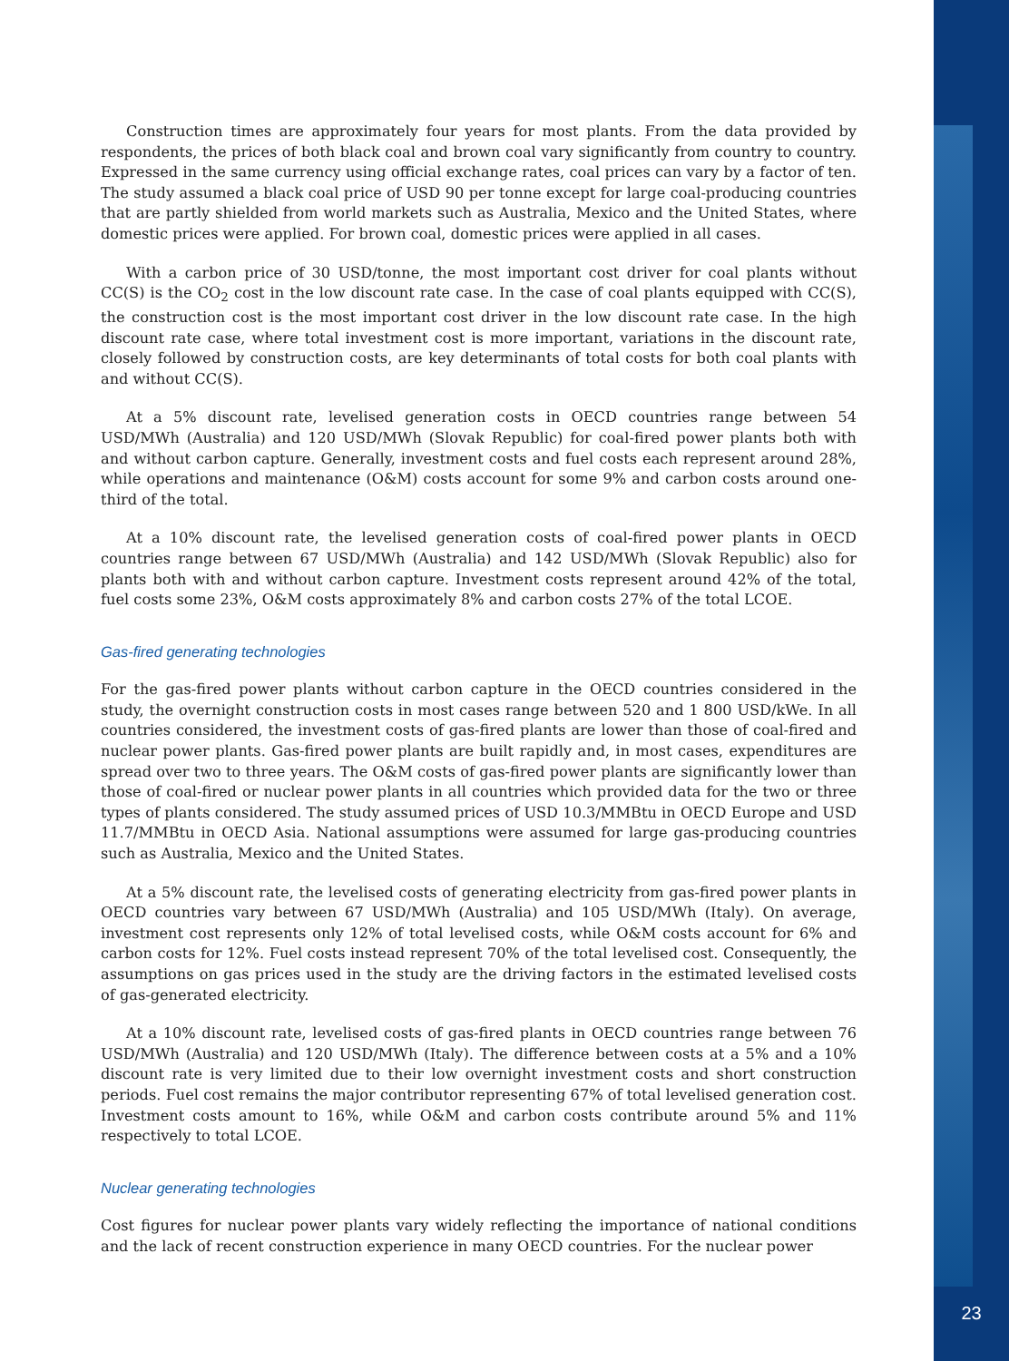Construction times are approximately four years for most plants. From the data provided by respondents, the prices of both black coal and brown coal vary significantly from country to country. Expressed in the same currency using official exchange rates, coal prices can vary by a factor of ten. The study assumed a black coal price of USD 90 per tonne except for large coal-producing countries that are partly shielded from world markets such as Australia, Mexico and the United States, where domestic prices were applied. For brown coal, domestic prices were applied in all cases.
With a carbon price of 30 USD/tonne, the most important cost driver for coal plants without CC(S) is the CO<sub>2</sub> cost in the low discount rate case. In the case of coal plants equipped with CC(S), the construction cost is the most important cost driver in the low discount rate case. In the high discount rate case, where total investment cost is more important, variations in the discount rate, closely followed by construction costs, are key determinants of total costs for both coal plants with and without CC(S).
At a 5% discount rate, levelised generation costs in OECD countries range between 54 USD/MWh (Australia) and 120 USD/MWh (Slovak Republic) for coal-fired power plants both with and without carbon capture. Generally, investment costs and fuel costs each represent around 28%, while operations and maintenance (O&M) costs account for some 9% and carbon costs around one-third of the total.
At a 10% discount rate, the levelised generation costs of coal-fired power plants in OECD countries range between 67 USD/MWh (Australia) and 142 USD/MWh (Slovak Republic) also for plants both with and without carbon capture. Investment costs represent around 42% of the total, fuel costs some 23%, O&M costs approximately 8% and carbon costs 27% of the total LCOE.
Gas-fired generating technologies
For the gas-fired power plants without carbon capture in the OECD countries considered in the study, the overnight construction costs in most cases range between 520 and 1 800 USD/kWe. In all countries considered, the investment costs of gas-fired plants are lower than those of coal-fired and nuclear power plants. Gas-fired power plants are built rapidly and, in most cases, expenditures are spread over two to three years. The O&M costs of gas-fired power plants are significantly lower than those of coal-fired or nuclear power plants in all countries which provided data for the two or three types of plants considered. The study assumed prices of USD 10.3/MMBtu in OECD Europe and USD 11.7/MMBtu in OECD Asia. National assumptions were assumed for large gas-producing countries such as Australia, Mexico and the United States.
At a 5% discount rate, the levelised costs of generating electricity from gas-fired power plants in OECD countries vary between 67 USD/MWh (Australia) and 105 USD/MWh (Italy). On average, investment cost represents only 12% of total levelised costs, while O&M costs account for 6% and carbon costs for 12%. Fuel costs instead represent 70% of the total levelised cost. Consequently, the assumptions on gas prices used in the study are the driving factors in the estimated levelised costs of gas-generated electricity.
At a 10% discount rate, levelised costs of gas-fired plants in OECD countries range between 76 USD/MWh (Australia) and 120 USD/MWh (Italy). The difference between costs at a 5% and a 10% discount rate is very limited due to their low overnight investment costs and short construction periods. Fuel cost remains the major contributor representing 67% of total levelised generation cost. Investment costs amount to 16%, while O&M and carbon costs contribute around 5% and 11% respectively to total LCOE.
Nuclear generating technologies
Cost figures for nuclear power plants vary widely reflecting the importance of national conditions and the lack of recent construction experience in many OECD countries. For the nuclear power
23